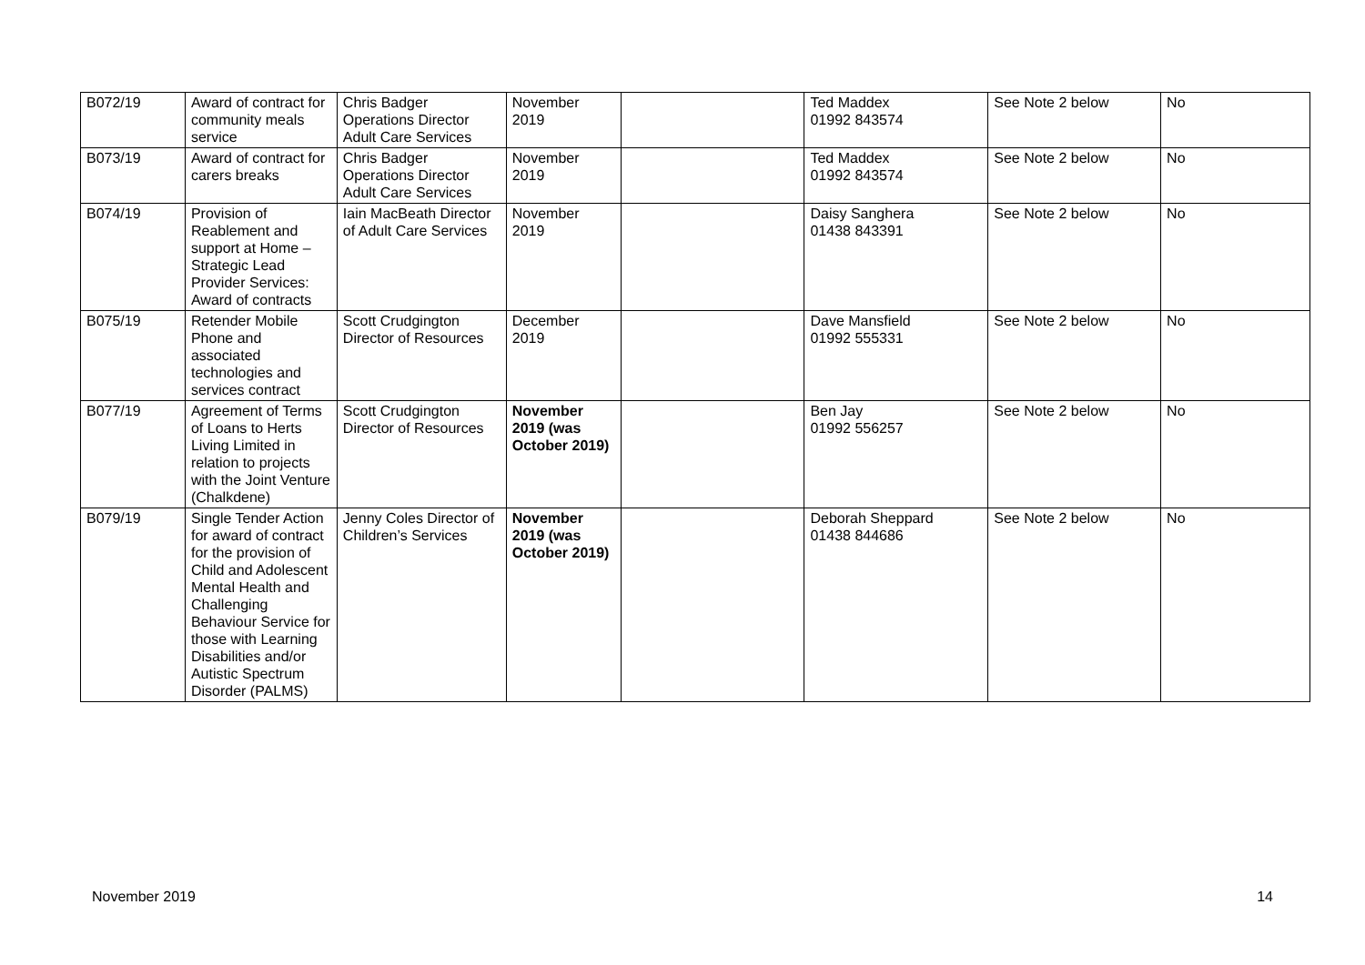| B072/19 | Award of contract for community meals service | Chris Badger Operations Director Adult Care Services | November 2019 | | Ted Maddex 01992 843574 | See Note 2 below | No |
| B073/19 | Award of contract for carers breaks | Chris Badger Operations Director Adult Care Services | November 2019 | | Ted Maddex 01992 843574 | See Note 2 below | No |
| B074/19 | Provision of Reablement and support at Home – Strategic Lead Provider Services: Award of contracts | Iain MacBeath Director of Adult Care Services | November 2019 | | Daisy Sanghera 01438 843391 | See Note 2 below | No |
| B075/19 | Retender Mobile Phone and associated technologies and services contract | Scott Crudgington Director of Resources | December 2019 | | Dave Mansfield 01992 555331 | See Note 2 below | No |
| B077/19 | Agreement of Terms of Loans to Herts Living Limited in relation to projects with the Joint Venture (Chalkdene) | Scott Crudgington Director of Resources | November 2019 (was October 2019) | | Ben Jay 01992 556257 | See Note 2 below | No |
| B079/19 | Single Tender Action for award of contract for the provision of Child and Adolescent Mental Health and Challenging Behaviour Service for those with Learning Disabilities and/or Autistic Spectrum Disorder (PALMS) | Jenny Coles Director of Children’s Services | November 2019 (was October 2019) | | Deborah Sheppard 01438 844686 | See Note 2 below | No |
November 2019 14